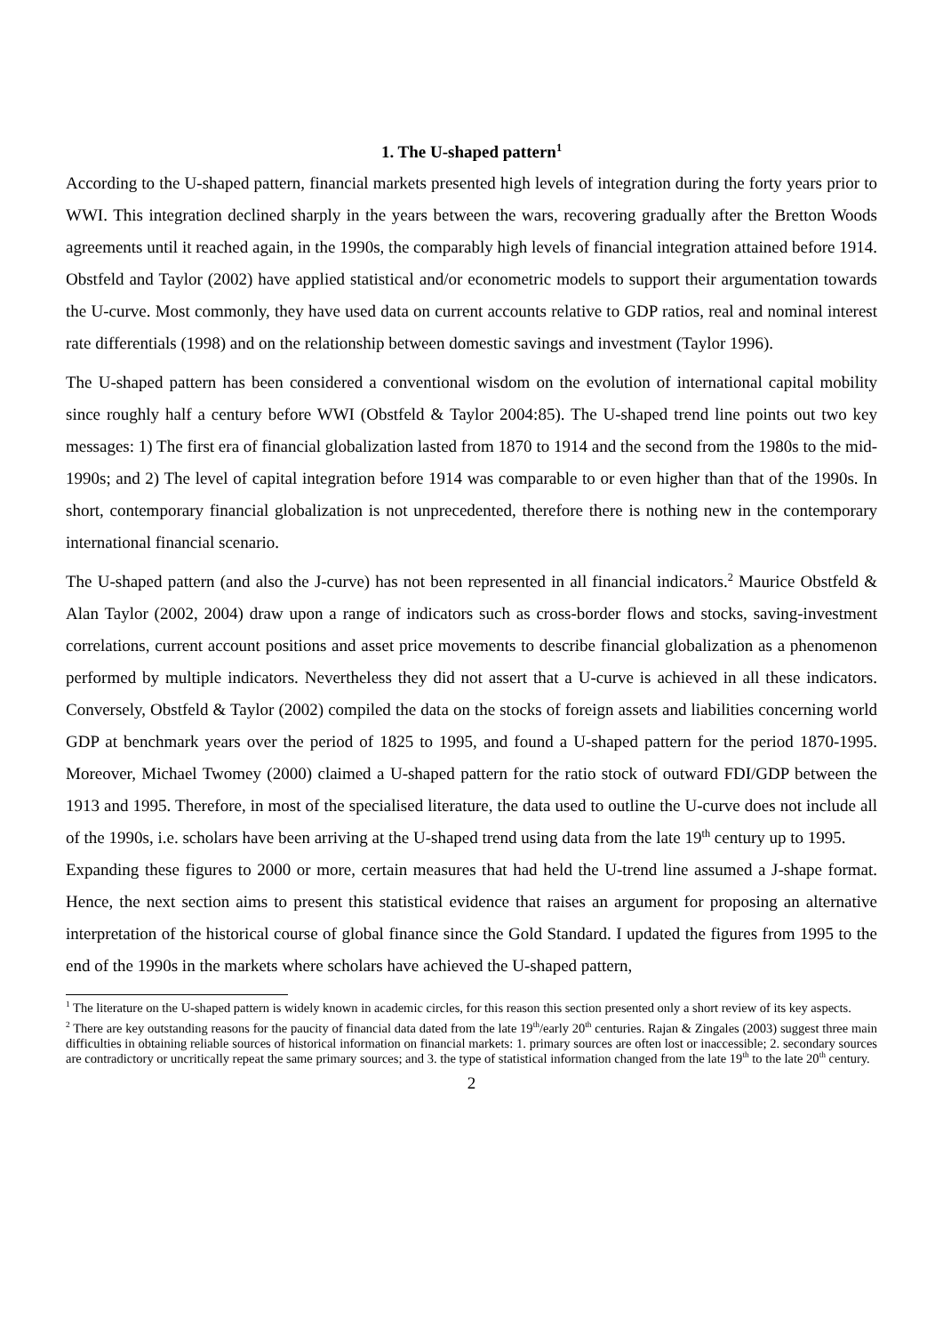1. The U-shaped pattern<sup>1</sup>
According to the U-shaped pattern, financial markets presented high levels of integration during the forty years prior to WWI. This integration declined sharply in the years between the wars, recovering gradually after the Bretton Woods agreements until it reached again, in the 1990s, the comparably high levels of financial integration attained before 1914. Obstfeld and Taylor (2002) have applied statistical and/or econometric models to support their argumentation towards the U-curve. Most commonly, they have used data on current accounts relative to GDP ratios, real and nominal interest rate differentials (1998) and on the relationship between domestic savings and investment (Taylor 1996).
The U-shaped pattern has been considered a conventional wisdom on the evolution of international capital mobility since roughly half a century before WWI (Obstfeld & Taylor 2004:85). The U-shaped trend line points out two key messages: 1) The first era of financial globalization lasted from 1870 to 1914 and the second from the 1980s to the mid-1990s; and 2) The level of capital integration before 1914 was comparable to or even higher than that of the 1990s. In short, contemporary financial globalization is not unprecedented, therefore there is nothing new in the contemporary international financial scenario.
The U-shaped pattern (and also the J-curve) has not been represented in all financial indicators.<sup>2</sup> Maurice Obstfeld & Alan Taylor (2002, 2004) draw upon a range of indicators such as cross-border flows and stocks, saving-investment correlations, current account positions and asset price movements to describe financial globalization as a phenomenon performed by multiple indicators. Nevertheless they did not assert that a U-curve is achieved in all these indicators. Conversely, Obstfeld & Taylor (2002) compiled the data on the stocks of foreign assets and liabilities concerning world GDP at benchmark years over the period of 1825 to 1995, and found a U-shaped pattern for the period 1870-1995. Moreover, Michael Twomey (2000) claimed a U-shaped pattern for the ratio stock of outward FDI/GDP between the 1913 and 1995. Therefore, in most of the specialised literature, the data used to outline the U-curve does not include all of the 1990s, i.e. scholars have been arriving at the U-shaped trend using data from the late 19<sup>th</sup> century up to 1995.
Expanding these figures to 2000 or more, certain measures that had held the U-trend line assumed a J-shape format. Hence, the next section aims to present this statistical evidence that raises an argument for proposing an alternative interpretation of the historical course of global finance since the Gold Standard. I updated the figures from 1995 to the end of the 1990s in the markets where scholars have achieved the U-shaped pattern,
<sup>1</sup> The literature on the U-shaped pattern is widely known in academic circles, for this reason this section presented only a short review of its key aspects.
<sup>2</sup> There are key outstanding reasons for the paucity of financial data dated from the late 19<sup>th</sup>/early 20<sup>th</sup> centuries. Rajan & Zingales (2003) suggest three main difficulties in obtaining reliable sources of historical information on financial markets: 1. primary sources are often lost or inaccessible; 2. secondary sources are contradictory or uncritically repeat the same primary sources; and 3. the type of statistical information changed from the late 19<sup>th</sup> to the late 20<sup>th</sup> century.
2